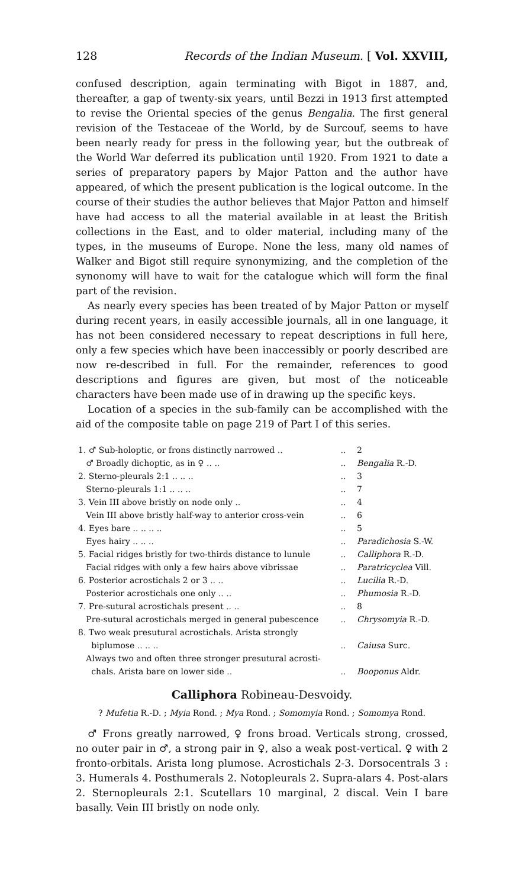128 Records of the Indian Museum. [ Vol. XXVIII,
confused description, again terminating with Bigot in 1887, and, thereafter, a gap of twenty-six years, until Bezzi in 1913 first attempted to revise the Oriental species of the genus Bengalia. The first general revision of the Testaceae of the World, by de Surcouf, seems to have been nearly ready for press in the following year, but the outbreak of the World War deferred its publication until 1920. From 1921 to date a series of preparatory papers by Major Patton and the author have appeared, of which the present publication is the logical outcome. In the course of their studies the author believes that Major Patton and himself have had access to all the material available in at least the British collections in the East, and to older material, including many of the types, in the museums of Europe. None the less, many old names of Walker and Bigot still require synonymizing, and the completion of the synonomy will have to wait for the catalogue which will form the final part of the revision.
As nearly every species has been treated of by Major Patton or myself during recent years, in easily accessible journals, all in one language, it has not been considered necessary to repeat descriptions in full here, only a few species which have been inaccessibly or poorly described are now re-described in full. For the remainder, references to good descriptions and figures are given, but most of the noticeable characters have been made use of in drawing up the specific keys.
Location of a species in the sub-family can be accomplished with the aid of the composite table on page 219 of Part I of this series.
| 1. ♂ Sub-holoptic, or frons distinctly narrowed .. | .. | 2 |
| ♂ Broadly dichoptic, as in ♀ .. .. | .. | Bengalia R.-D. |
| 2. Sterno-pleurals 2:1 .. .. .. | .. | 3 |
| Sterno-pleurals 1:1 .. .. .. | .. | 7 |
| 3. Vein III above bristly on node only .. | .. | 4 |
| Vein III above bristly half-way to anterior cross-vein | .. | 6 |
| 4. Eyes bare .. .. .. .. | .. | 5 |
| Eyes hairy .. .. .. | .. | Paradichosia S.-W. |
| 5. Facial ridges bristly for two-thirds distance to lunule | .. | Calliphora R.-D. |
| Facial ridges with only a few hairs above vibrissae | .. | Paratricyclea Vill. |
| 6. Posterior acrostichals 2 or 3 .. .. | .. | Lucilia R.-D. |
| Posterior acrostichals one only .. .. | .. | Phumosia R.-D. |
| 7. Pre-sutural acrostichals present .. .. | .. | 8 |
| Pre-sutural acrostichals merged in general pubescence | .. | Chrysomyia R.-D. |
| 8. Two weak presutural acrostichals. Arista strongly biplumose .. .. .. | .. | Caiusa Surc. |
| Always two and often three stronger presutural acrosti- chals. Arista bare on lower side .. | .. | Booponus Aldr. |
Calliphora Robineau-Desvoidy.
? Mufetia R.-D. ; Myia Rond. ; Mya Rond. ; Somomyia Rond. ; Somomya Rond.
♂ Frons greatly narrowed, ♀ frons broad. Verticals strong, crossed, no outer pair in ♂, a strong pair in ♀, also a weak post-vertical. ♀ with 2 fronto-orbitals. Arista long plumose. Acrostichals 2-3. Dorsocentrals 3 : 3. Humerals 4. Posthumerals 2. Notopleurals 2. Supra-alars 4. Post-alars 2. Sternopleurals 2:1. Scutellars 10 marginal, 2 discal. Vein I bare basally. Vein III bristly on node only.